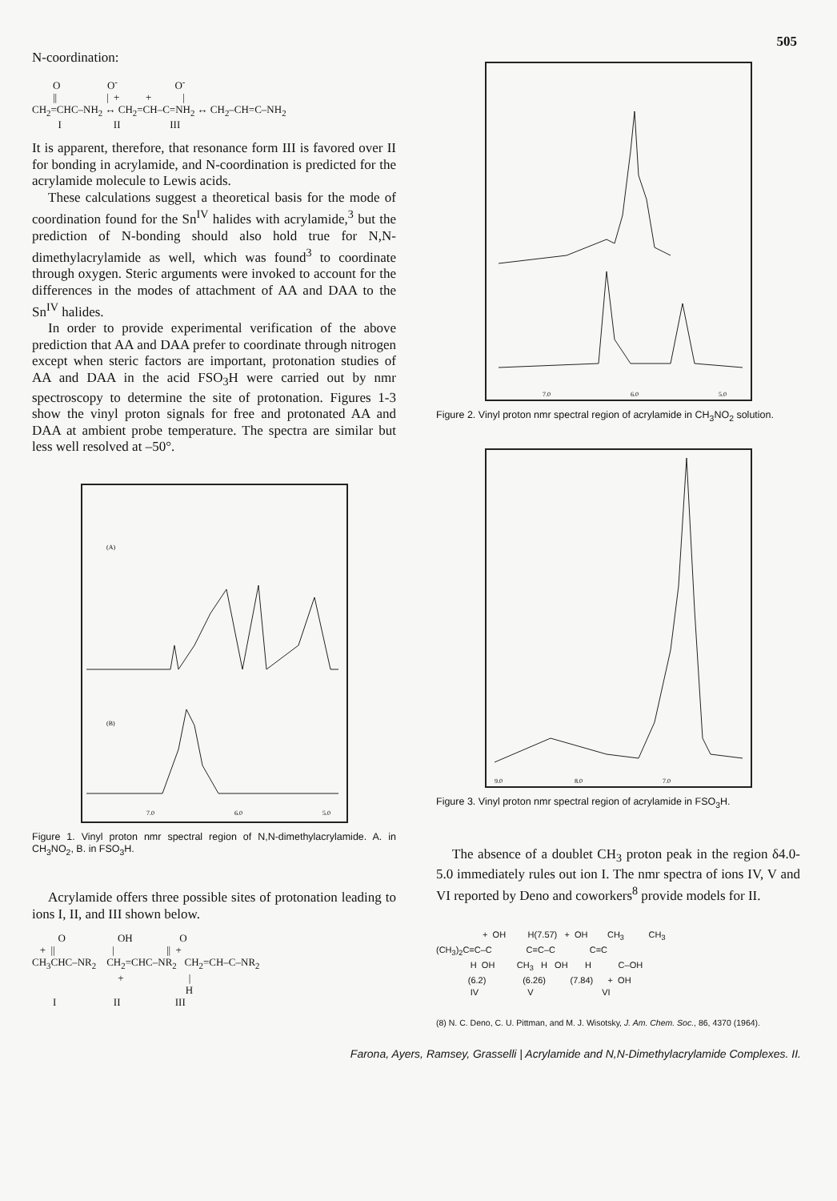505
N-coordination:
O O<sup>-</sup> O<sup>-</sup> || | + + | CH<sub>2</sub>=CHC–NH<sub>2</sub> ↔ CH<sub>2</sub>=CH–C=NH<sub>2</sub> ↔ CH<sub>2</sub>–CH=C–NH<sub>2</sub> I II III
It is apparent, therefore, that resonance form III is favored over II for bonding in acrylamide, and N-coordination is predicted for the acrylamide molecule to Lewis acids.
These calculations suggest a theoretical basis for the mode of coordination found for the Sn<sup>IV</sup> halides with acrylamide,<sup>3</sup> but the prediction of N-bonding should also hold true for N,N-dimethylacrylamide as well, which was found<sup>3</sup> to coordinate through oxygen. Steric arguments were invoked to account for the differences in the modes of attachment of AA and DAA to the Sn<sup>IV</sup> halides.
In order to provide experimental verification of the above prediction that AA and DAA prefer to coordinate through nitrogen except when steric factors are important, protonation studies of AA and DAA in the acid FSO<sub>3</sub>H were carried out by nmr spectroscopy to determine the site of protonation. Figures 1-3 show the vinyl proton signals for free and protonated AA and DAA at ambient probe temperature. The spectra are similar but less well resolved at –50°.
(A)
(B)
7.0
6.0
5.0
Figure 1. Vinyl proton nmr spectral region of N,N-dimethylacrylamide. A. in CH<sub>3</sub>NO<sub>2</sub>, B. in FSO<sub>3</sub>H.
Acrylamide offers three possible sites of protonation leading to ions I, II, and III shown below.
O OH O + || | || + CH<sub>3</sub>CHC–NR<sub>2</sub> CH<sub>2</sub>=CHC–NR<sub>2</sub> CH<sub>2</sub>=CH–C–NR<sub>2</sub> + | H I II III
7.0
6.0
5.0
Figure 2. Vinyl proton nmr spectral region of acrylamide in CH<sub>3</sub>NO<sub>2</sub> solution.
9.0
8.0
7.0
Figure 3. Vinyl proton nmr spectral region of acrylamide in FSO<sub>3</sub>H.
The absence of a doublet CH<sub>3</sub> proton peak in the region δ4.0-5.0 immediately rules out ion I. The nmr spectra of ions IV, V and VI reported by Deno and coworkers<sup>8</sup> provide models for II.
+ OH H(7.57) + OH CH<sub>3</sub> CH<sub>3</sub> (CH<sub>3</sub>)<sub>2</sub>C=C–C C=C–C C=C H OH CH<sub>3</sub> H OH H C–OH (6.2) (6.26) (7.84) + OH IV V VI
(8) N. C. Deno, C. U. Pittman, and M. J. Wisotsky, J. Am. Chem. Soc., 86, 4370 (1964).
Farona, Ayers, Ramsey, Grasselli | Acrylamide and N,N-Dimethylacrylamide Complexes. II.